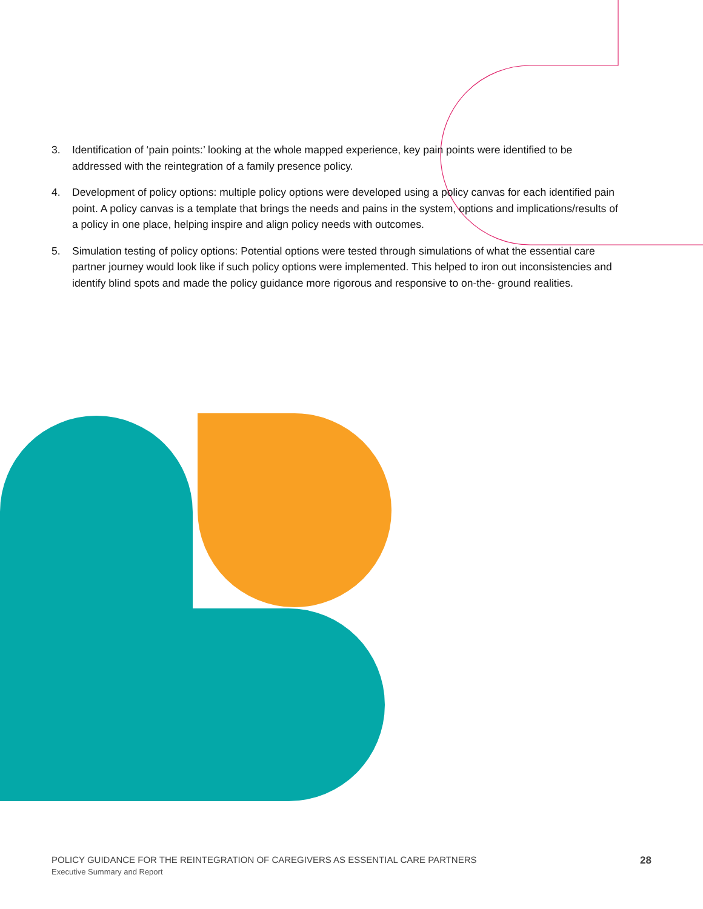3. Identification of ‘pain points:’ looking at the whole mapped experience, key pain points were identified to be addressed with the reintegration of a family presence policy.
4. Development of policy options: multiple policy options were developed using a policy canvas for each identified pain point. A policy canvas is a template that brings the needs and pains in the system, options and implications/results of a policy in one place, helping inspire and align policy needs with outcomes.
5. Simulation testing of policy options: Potential options were tested through simulations of what the essential care partner journey would look like if such policy options were implemented. This helped to iron out inconsistencies and identify blind spots and made the policy guidance more rigorous and responsive to on-the- ground realities.
POLICY GUIDANCE FOR THE REINTEGRATION OF CAREGIVERS AS ESSENTIAL CARE PARTNERS
Executive Summary and Report
28